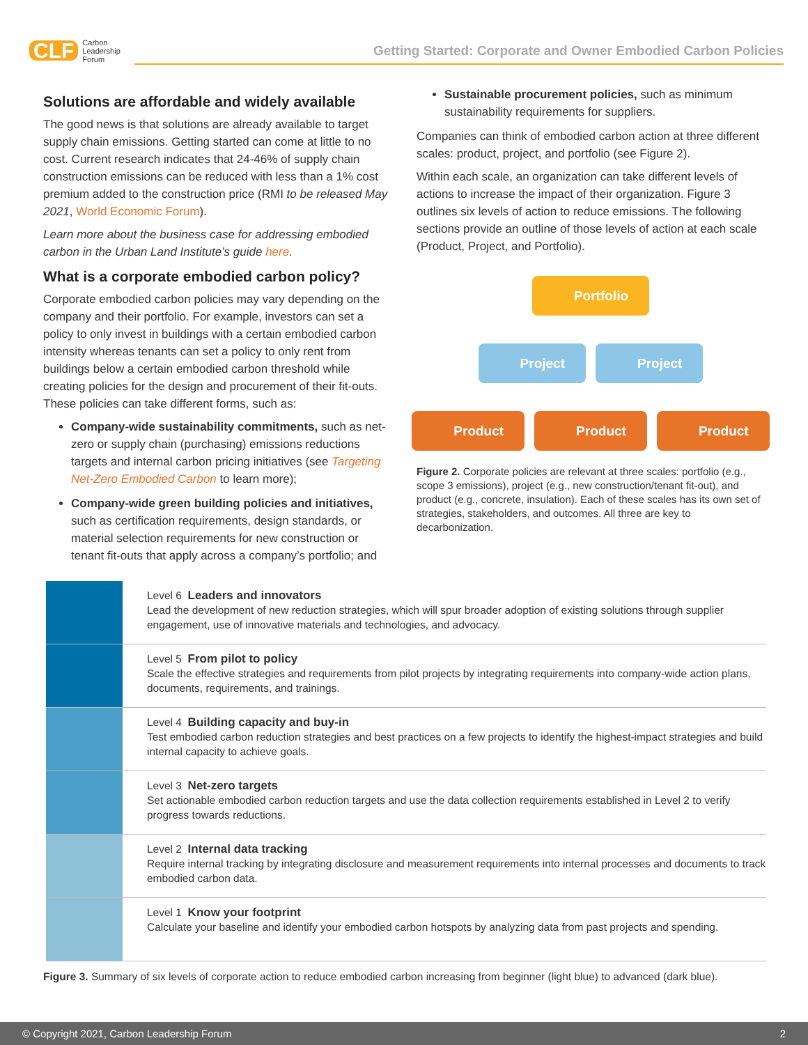CLF Carbon
Leadership
Forum
Getting Started: Corporate and Owner Embodied Carbon Policies
Solutions are affordable and widely available
The good news is that solutions are already available to target supply chain emissions. Getting started can come at little to no cost. Current research indicates that 24-46% of supply chain construction emissions can be reduced with less than a 1% cost premium added to the construction price (RMI to be released May 2021, World Economic Forum).
Learn more about the business case for addressing embodied carbon in the Urban Land Institute’s guide here.
What is a corporate embodied carbon policy?
Corporate embodied carbon policies may vary depending on the company and their portfolio. For example, investors can set a policy to only invest in buildings with a certain embodied carbon intensity whereas tenants can set a policy to only rent from buildings below a certain embodied carbon threshold while creating policies for the design and procurement of their fit-outs. These policies can take different forms, such as:
Company-wide sustainability commitments, such as net-zero or supply chain (purchasing) emissions reductions targets and internal carbon pricing initiatives (see Targeting Net-Zero Embodied Carbon to learn more);
Company-wide green building policies and initiatives, such as certification requirements, design standards, or material selection requirements for new construction or tenant fit-outs that apply across a company’s portfolio; and
Sustainable procurement policies, such as minimum sustainability requirements for suppliers.
Companies can think of embodied carbon action at three different scales: product, project, and portfolio (see Figure 2).
Within each scale, an organization can take different levels of actions to increase the impact of their organization. Figure 3 outlines six levels of action to reduce emissions. The following sections provide an outline of those levels of action at each scale (Product, Project, and Portfolio).
Portfolio
Project Project
Product Product Product
Figure 2. Corporate policies are relevant at three scales: portfolio (e.g., scope 3 emissions), project (e.g., new construction/tenant fit-out), and product (e.g., concrete, insulation). Each of these scales has its own set of strategies, stakeholders, and outcomes. All three are key to decarbonization.
Level 6 Leaders and innovators
Lead the development of new reduction strategies, which will spur broader adoption of existing solutions through supplier engagement, use of innovative materials and technologies, and advocacy.
Level 5 From pilot to policy
Scale the effective strategies and requirements from pilot projects by integrating requirements into company-wide action plans, documents, requirements, and trainings.
Level 4 Building capacity and buy-in
Test embodied carbon reduction strategies and best practices on a few projects to identify the highest-impact strategies and build internal capacity to achieve goals.
Level 3 Net-zero targets
Set actionable embodied carbon reduction targets and use the data collection requirements established in Level 2 to verify progress towards reductions.
Level 2 Internal data tracking
Require internal tracking by integrating disclosure and measurement requirements into internal processes and documents to track embodied carbon data.
Level 1 Know your footprint
Calculate your baseline and identify your embodied carbon hotspots by analyzing data from past projects and spending.
Figure 3. Summary of six levels of corporate action to reduce embodied carbon increasing from beginner (light blue) to advanced (dark blue).
© Copyright 2021, Carbon Leadership Forum 2